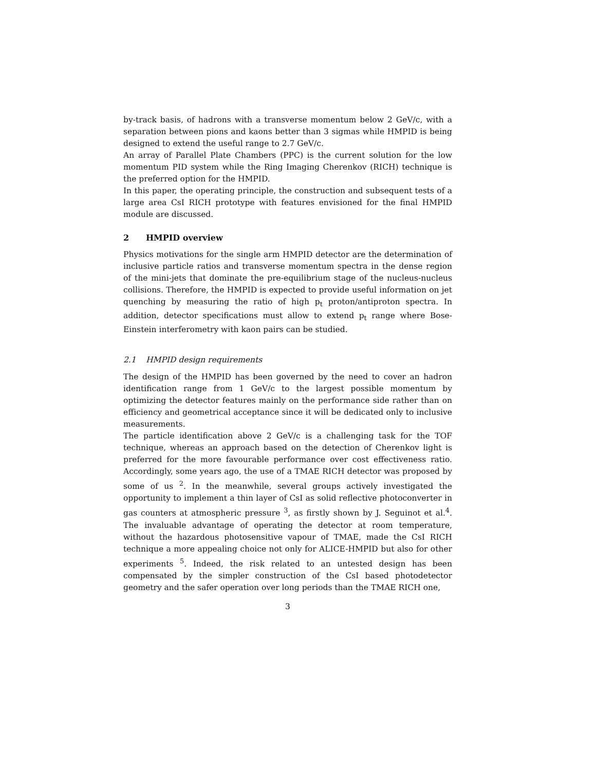by-track basis, of hadrons with a transverse momentum below 2 GeV/c, with a separation between pions and kaons better than 3 sigmas while HMPID is being designed to extend the useful range to 2.7 GeV/c.
An array of Parallel Plate Chambers (PPC) is the current solution for the low momentum PID system while the Ring Imaging Cherenkov (RICH) technique is the preferred option for the HMPID.
In this paper, the operating principle, the construction and subsequent tests of a large area CsI RICH prototype with features envisioned for the final HMPID module are discussed.
2 HMPID overview
Physics motivations for the single arm HMPID detector are the determination of inclusive particle ratios and transverse momentum spectra in the dense region of the mini-jets that dominate the pre-equilibrium stage of the nucleus-nucleus collisions. Therefore, the HMPID is expected to provide useful information on jet quenching by measuring the ratio of high p<sub>t</sub> proton/antiproton spectra. In addition, detector specifications must allow to extend p<sub>t</sub> range where Bose-Einstein interferometry with kaon pairs can be studied.
2.1 HMPID design requirements
The design of the HMPID has been governed by the need to cover an hadron identification range from 1 GeV/c to the largest possible momentum by optimizing the detector features mainly on the performance side rather than on efficiency and geometrical acceptance since it will be dedicated only to inclusive measurements.
The particle identification above 2 GeV/c is a challenging task for the TOF technique, whereas an approach based on the detection of Cherenkov light is preferred for the more favourable performance over cost effectiveness ratio. Accordingly, some years ago, the use of a TMAE RICH detector was proposed by some of us <sup>2</sup>. In the meanwhile, several groups actively investigated the opportunity to implement a thin layer of CsI as solid reflective photoconverter in gas counters at atmospheric pressure <sup>3</sup>, as firstly shown by J. Seguinot et al.<sup>4</sup>. The invaluable advantage of operating the detector at room temperature, without the hazardous photosensitive vapour of TMAE, made the CsI RICH technique a more appealing choice not only for ALICE-HMPID but also for other experiments <sup>5</sup>. Indeed, the risk related to an untested design has been compensated by the simpler construction of the CsI based photodetector geometry and the safer operation over long periods than the TMAE RICH one,
3